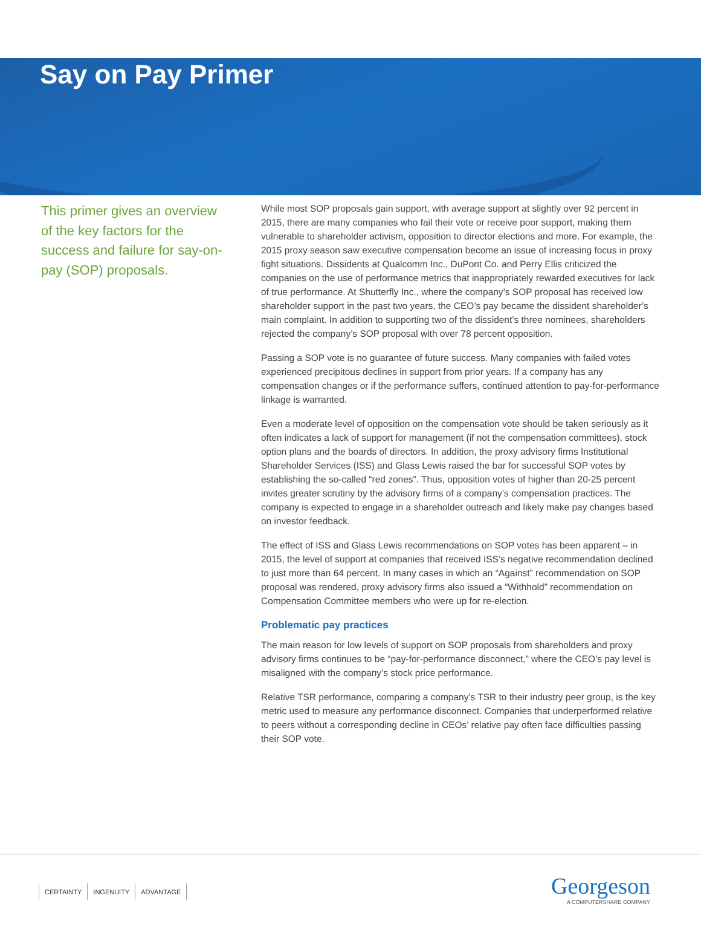Say on Pay Primer
This primer gives an overview of the key factors for the success and failure for say-on-pay (SOP) proposals.
While most SOP proposals gain support, with average support at slightly over 92 percent in 2015, there are many companies who fail their vote or receive poor support, making them vulnerable to shareholder activism, opposition to director elections and more. For example, the 2015 proxy season saw executive compensation become an issue of increasing focus in proxy fight situations. Dissidents at Qualcomm Inc., DuPont Co. and Perry Ellis criticized the companies on the use of performance metrics that inappropriately rewarded executives for lack of true performance. At Shutterfly Inc., where the company’s SOP proposal has received low shareholder support in the past two years, the CEO’s pay became the dissident shareholder’s main complaint. In addition to supporting two of the dissident’s three nominees, shareholders rejected the company’s SOP proposal with over 78 percent opposition.
Passing a SOP vote is no guarantee of future success. Many companies with failed votes experienced precipitous declines in support from prior years. If a company has any compensation changes or if the performance suffers, continued attention to pay-for-performance linkage is warranted.
Even a moderate level of opposition on the compensation vote should be taken seriously as it often indicates a lack of support for management (if not the compensation committees), stock option plans and the boards of directors. In addition, the proxy advisory firms Institutional Shareholder Services (ISS) and Glass Lewis raised the bar for successful SOP votes by establishing the so-called “red zones”. Thus, opposition votes of higher than 20-25 percent invites greater scrutiny by the advisory firms of a company’s compensation practices. The company is expected to engage in a shareholder outreach and likely make pay changes based on investor feedback.
The effect of ISS and Glass Lewis recommendations on SOP votes has been apparent – in 2015, the level of support at companies that received ISS’s negative recommendation declined to just more than 64 percent. In many cases in which an “Against” recommendation on SOP proposal was rendered, proxy advisory firms also issued a “Withhold” recommendation on Compensation Committee members who were up for re-election.
Problematic pay practices
The main reason for low levels of support on SOP proposals from shareholders and proxy advisory firms continues to be “pay-for-performance disconnect,” where the CEO’s pay level is misaligned with the company’s stock price performance.
Relative TSR performance, comparing a company's TSR to their industry peer group, is the key metric used to measure any performance disconnect. Companies that underperformed relative to peers without a corresponding decline in CEOs’ relative pay often face difficulties passing their SOP vote.
CERTAINTY INGENUITY ADVANTAGE
Georgeson
A COMPUTERSHARE COMPANY